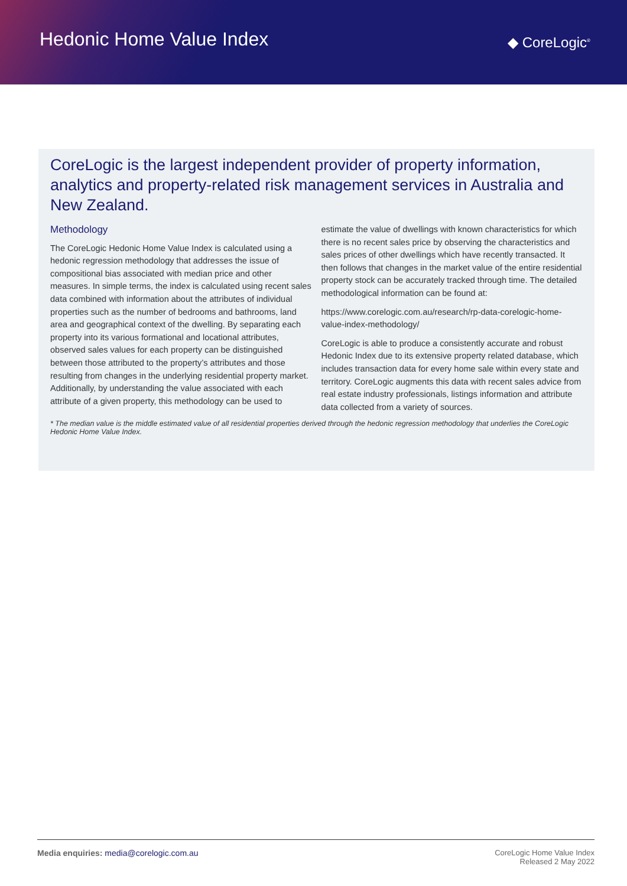Hedonic Home Value Index
◆ CoreLogic<sup>®</sup>
CoreLogic is the largest independent provider of property information, analytics and property-related risk management services in Australia and New Zealand.
Methodology
The CoreLogic Hedonic Home Value Index is calculated using a hedonic regression methodology that addresses the issue of compositional bias associated with median price and other measures. In simple terms, the index is calculated using recent sales data combined with information about the attributes of individual properties such as the number of bedrooms and bathrooms, land area and geographical context of the dwelling. By separating each property into its various formational and locational attributes, observed sales values for each property can be distinguished between those attributed to the property’s attributes and those resulting from changes in the underlying residential property market. Additionally, by understanding the value associated with each attribute of a given property, this methodology can be used to estimate the value of dwellings with known characteristics for which there is no recent sales price by observing the characteristics and sales prices of other dwellings which have recently transacted. It then follows that changes in the market value of the entire residential property stock can be accurately tracked through time. The detailed methodological information can be found at:
https://www.corelogic.com.au/research/rp-data-corelogic-home-value-index-methodology/
CoreLogic is able to produce a consistently accurate and robust Hedonic Index due to its extensive property related database, which includes transaction data for every home sale within every state and territory. CoreLogic augments this data with recent sales advice from real estate industry professionals, listings information and attribute data collected from a variety of sources.
* The median value is the middle estimated value of all residential properties derived through the hedonic regression methodology that underlies the CoreLogic Hedonic Home Value Index.
Media enquiries: media@corelogic.com.au
CoreLogic Home Value Index
Released 2 May 2022